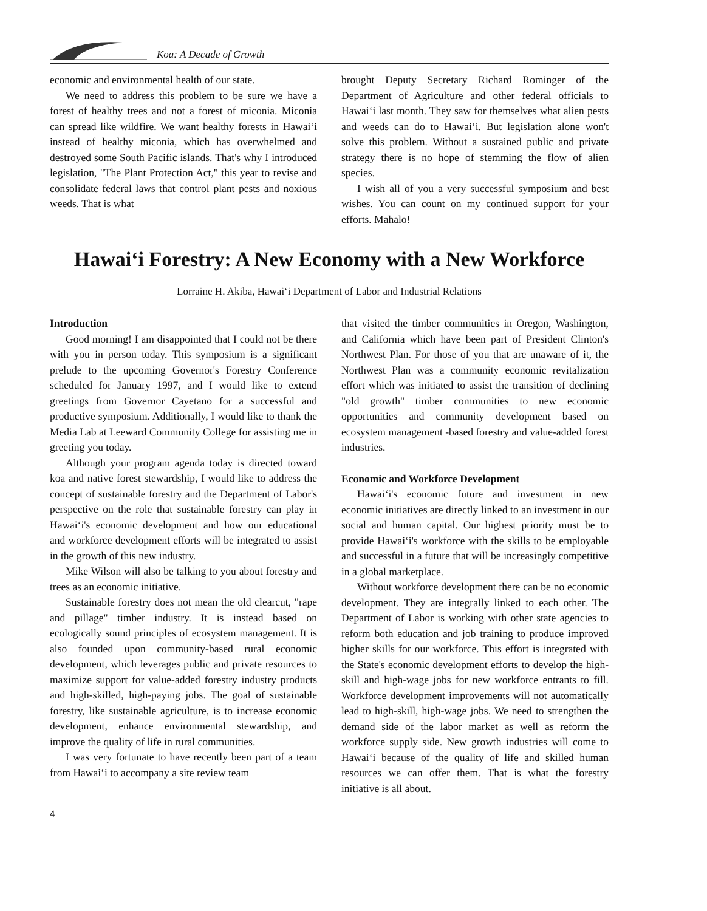Koa: A Decade of Growth
economic and environmental health of our state.
We need to address this problem to be sure we have a forest of healthy trees and not a forest of miconia. Miconia can spread like wildfire. We want healthy forests in Hawai‘i instead of healthy miconia, which has overwhelmed and destroyed some South Pacific islands. That's why I introduced legislation, "The Plant Protection Act," this year to revise and consolidate federal laws that control plant pests and noxious weeds. That is what
brought Deputy Secretary Richard Rominger of the Department of Agriculture and other federal officials to Hawai‘i last month. They saw for themselves what alien pests and weeds can do to Hawai‘i. But legislation alone won't solve this problem. Without a sustained public and private strategy there is no hope of stemming the flow of alien species.
I wish all of you a very successful symposium and best wishes. You can count on my continued support for your efforts. Mahalo!
Hawai‘i Forestry: A New Economy with a New Workforce
Lorraine H. Akiba, Hawai‘i Department of Labor and Industrial Relations
Introduction
Good morning! I am disappointed that I could not be there with you in person today. This symposium is a significant prelude to the upcoming Governor's Forestry Conference scheduled for January 1997, and I would like to extend greetings from Governor Cayetano for a successful and productive symposium. Additionally, I would like to thank the Media Lab at Leeward Community College for assisting me in greeting you today.
Although your program agenda today is directed toward koa and native forest stewardship, I would like to address the concept of sustainable forestry and the Department of Labor's perspective on the role that sustainable forestry can play in Hawai‘i's economic development and how our educational and workforce development efforts will be integrated to assist in the growth of this new industry.
Mike Wilson will also be talking to you about forestry and trees as an economic initiative.
Sustainable forestry does not mean the old clearcut, "rape and pillage" timber industry. It is instead based on ecologically sound principles of ecosystem management. It is also founded upon community-based rural economic development, which leverages public and private resources to maximize support for value-added forestry industry products and high-skilled, high-paying jobs. The goal of sustainable forestry, like sustainable agriculture, is to increase economic development, enhance environmental stewardship, and improve the quality of life in rural communities.
I was very fortunate to have recently been part of a team from Hawai‘i to accompany a site review team
that visited the timber communities in Oregon, Washington, and California which have been part of President Clinton's Northwest Plan. For those of you that are unaware of it, the Northwest Plan was a community economic revitalization effort which was initiated to assist the transition of declining "old growth" timber communities to new economic opportunities and community development based on ecosystem management -based forestry and value-added forest industries.
Economic and Workforce Development
Hawai‘i's economic future and investment in new economic initiatives are directly linked to an investment in our social and human capital. Our highest priority must be to provide Hawai‘i's workforce with the skills to be employable and successful in a future that will be increasingly competitive in a global marketplace.
Without workforce development there can be no economic development. They are integrally linked to each other. The Department of Labor is working with other state agencies to reform both education and job training to produce improved higher skills for our workforce. This effort is integrated with the State's economic development efforts to develop the high-skill and high-wage jobs for new workforce entrants to fill. Workforce development improvements will not automatically lead to high-skill, high-wage jobs. We need to strengthen the demand side of the labor market as well as reform the workforce supply side. New growth industries will come to Hawai‘i because of the quality of life and skilled human resources we can offer them. That is what the forestry initiative is all about.
4